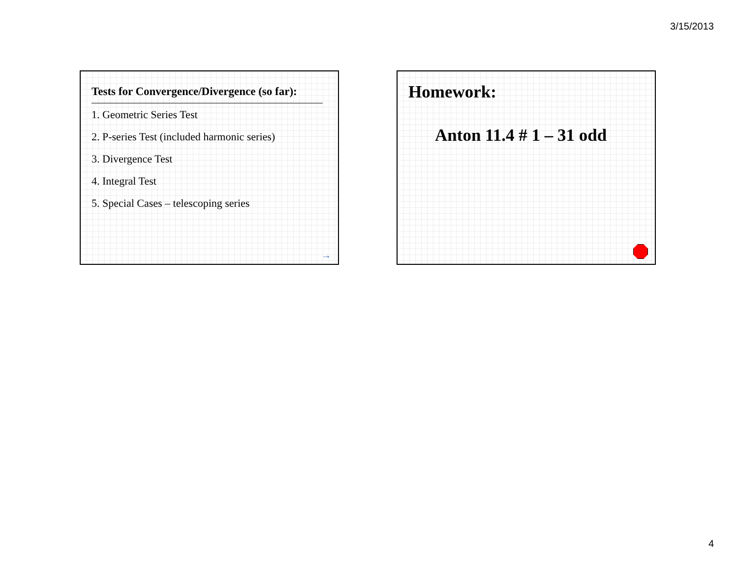3/15/2013
Tests for Convergence/Divergence (so far):
1. Geometric Series Test
2. P-series Test (included harmonic series)
3. Divergence Test
4. Integral Test
5. Special Cases – telescoping series
→
Homework:
Anton 11.4 # 1 – 31 odd
4